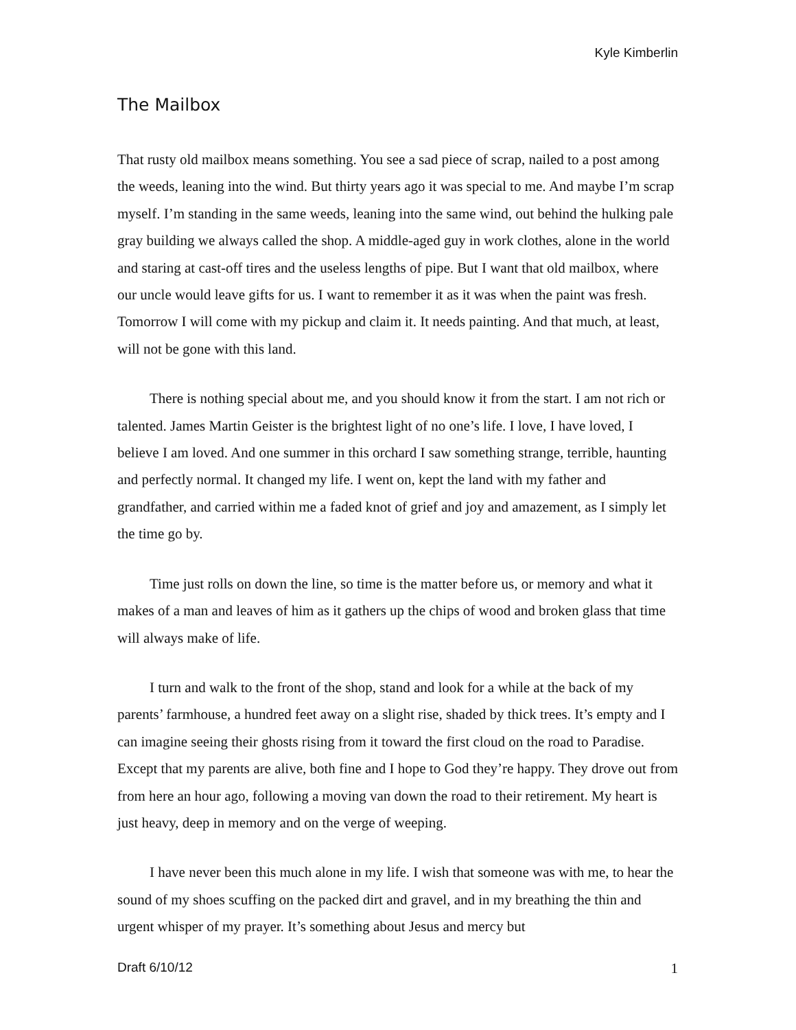Kyle Kimberlin
The Mailbox
That rusty old mailbox means something. You see a sad piece of scrap, nailed to a post among the weeds, leaning into the wind. But thirty years ago it was special to me. And maybe I’m scrap myself. I’m standing in the same weeds, leaning into the same wind, out behind the hulking pale gray building we always called the shop. A middle-aged guy in work clothes, alone in the world and staring at cast-off tires and the useless lengths of pipe. But I want that old mailbox, where our uncle would leave gifts for us. I want to remember it as it was when the paint was fresh. Tomorrow I will come with my pickup and claim it. It needs painting. And that much, at least, will not be gone with this land.
There is nothing special about me, and you should know it from the start. I am not rich or talented. James Martin Geister is the brightest light of no one’s life. I love, I have loved, I believe I am loved. And one summer in this orchard I saw something strange, terrible, haunting and perfectly normal. It changed my life. I went on, kept the land with my father and grandfather, and carried within me a faded knot of grief and joy and amazement, as I simply let the time go by.
Time just rolls on down the line, so time is the matter before us, or memory and what it makes of a man and leaves of him as it gathers up the chips of wood and broken glass that time will always make of life.
I turn and walk to the front of the shop, stand and look for a while at the back of my parents’ farmhouse, a hundred feet away on a slight rise, shaded by thick trees. It’s empty and I can imagine seeing their ghosts rising from it toward the first cloud on the road to Paradise. Except that my parents are alive, both fine and I hope to God they’re happy. They drove out from from here an hour ago, following a moving van down the road to their retirement. My heart is just heavy, deep in memory and on the verge of weeping.
I have never been this much alone in my life. I wish that someone was with me, to hear the sound of my shoes scuffing on the packed dirt and gravel, and in my breathing the thin and urgent whisper of my prayer. It’s something about Jesus and mercy but
Draft 6/10/12 1